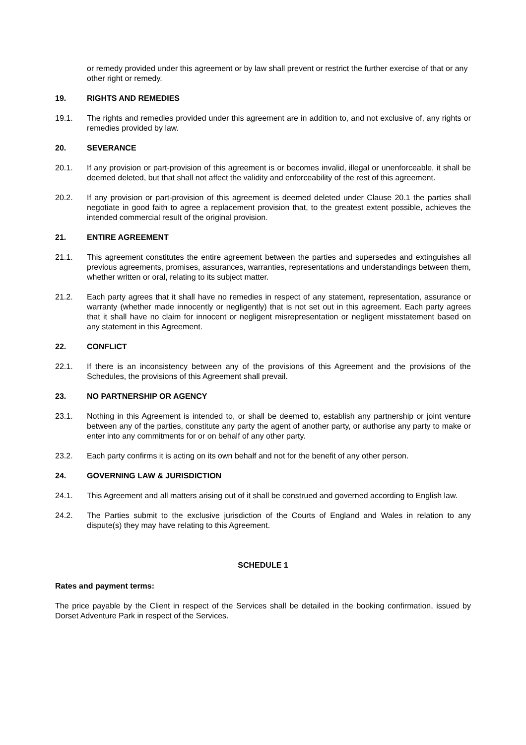or remedy provided under this agreement or by law shall prevent or restrict the further exercise of that or any other right or remedy.
19. RIGHTS AND REMEDIES
19.1. The rights and remedies provided under this agreement are in addition to, and not exclusive of, any rights or remedies provided by law.
20. SEVERANCE
20.1. If any provision or part-provision of this agreement is or becomes invalid, illegal or unenforceable, it shall be deemed deleted, but that shall not affect the validity and enforceability of the rest of this agreement.
20.2. If any provision or part-provision of this agreement is deemed deleted under Clause 20.1 the parties shall negotiate in good faith to agree a replacement provision that, to the greatest extent possible, achieves the intended commercial result of the original provision.
21. ENTIRE AGREEMENT
21.1. This agreement constitutes the entire agreement between the parties and supersedes and extinguishes all previous agreements, promises, assurances, warranties, representations and understandings between them, whether written or oral, relating to its subject matter.
21.2. Each party agrees that it shall have no remedies in respect of any statement, representation, assurance or warranty (whether made innocently or negligently) that is not set out in this agreement. Each party agrees that it shall have no claim for innocent or negligent misrepresentation or negligent misstatement based on any statement in this Agreement.
22. CONFLICT
22.1. If there is an inconsistency between any of the provisions of this Agreement and the provisions of the Schedules, the provisions of this Agreement shall prevail.
23. NO PARTNERSHIP OR AGENCY
23.1. Nothing in this Agreement is intended to, or shall be deemed to, establish any partnership or joint venture between any of the parties, constitute any party the agent of another party, or authorise any party to make or enter into any commitments for or on behalf of any other party.
23.2. Each party confirms it is acting on its own behalf and not for the benefit of any other person.
24. GOVERNING LAW & JURISDICTION
24.1. This Agreement and all matters arising out of it shall be construed and governed according to English law.
24.2. The Parties submit to the exclusive jurisdiction of the Courts of England and Wales in relation to any dispute(s) they may have relating to this Agreement.
SCHEDULE 1
Rates and payment terms:
The price payable by the Client in respect of the Services shall be detailed in the booking confirmation, issued by Dorset Adventure Park in respect of the Services.